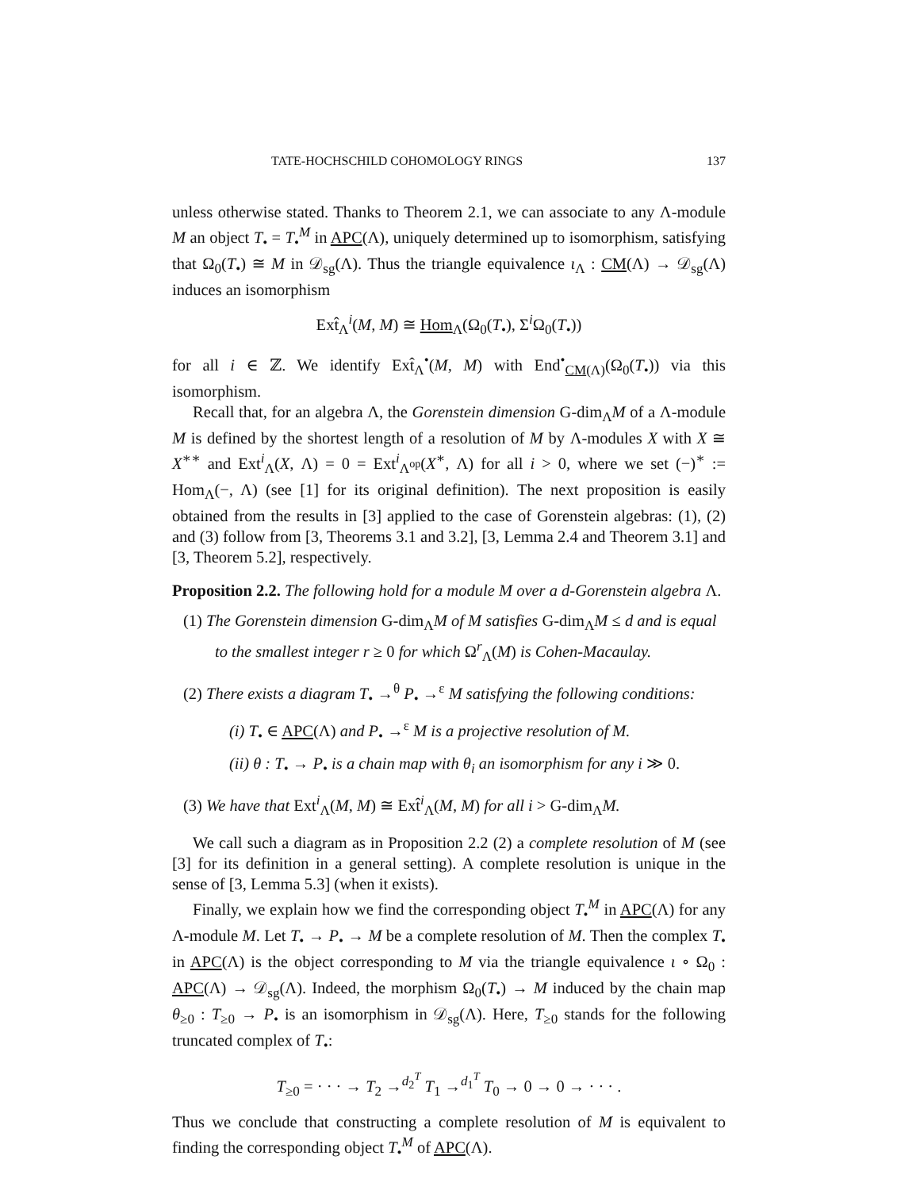TATE-HOCHSCHILD COHOMOLOGY RINGS 137
unless otherwise stated. Thanks to Theorem 2.1, we can associate to any Λ-module M an object T<sub>•</sub> = T<sub>•</sub><sup>M</sup> in APC(Λ), uniquely determined up to isomorphism, satisfying that Ω<sub>0</sub>(T<sub>•</sub>) ≅ M in 𝒟<sub>sg</sub>(Λ). Thus the triangle equivalence ι<sub>Λ</sub> : CM(Λ) → 𝒟<sub>sg</sub>(Λ) induces an isomorphism
Ext̂<sub>Λ</sub><sup>i</sup>(M, M) ≅ Hom<sub>Λ</sub>(Ω<sub>0</sub>(T<sub>•</sub>), Σ<sup>i</sup>Ω<sub>0</sub>(T<sub>•</sub>))
for all i ∈ ℤ. We identify Ext̂<sub>Λ</sub><sup>•</sup>(M, M) with End<sup>•</sup><sub>CM(Λ)</sub>(Ω<sub>0</sub>(T<sub>•</sub>)) via this isomorphism.
Recall that, for an algebra Λ, the Gorenstein dimension G-dim<sub>Λ</sub>M of a Λ-module M is defined by the shortest length of a resolution of M by Λ-modules X with X ≅ X<sup>∗∗</sup> and Ext<sup>i</sup><sub>Λ</sub>(X, Λ) = 0 = Ext<sup>i</sup><sub>Λ<sup>op</sup></sub>(X<sup>∗</sup>, Λ) for all i > 0, where we set (−)<sup>∗</sup> := Hom<sub>Λ</sub>(−, Λ) (see [1] for its original definition). The next proposition is easily obtained from the results in [3] applied to the case of Gorenstein algebras: (1), (2) and (3) follow from [3, Theorems 3.1 and 3.2], [3, Lemma 2.4 and Theorem 3.1] and [3, Theorem 5.2], respectively.
Proposition 2.2. The following hold for a module M over a d-Gorenstein algebra Λ.
(1) The Gorenstein dimension G-dim<sub>Λ</sub>M of M satisfies G-dim<sub>Λ</sub>M ≤ d and is equal to the smallest integer r ≥ 0 for which Ω<sup>r</sup><sub>Λ</sub>(M) is Cohen-Macaulay.
(2) There exists a diagram T<sub>•</sub> →<sup>θ</sup> P<sub>•</sub> →<sup>ε</sup> M satisfying the following conditions:
(i) T<sub>•</sub> ∈ APC(Λ) and P<sub>•</sub> →<sup>ε</sup> M is a projective resolution of M.
(ii) θ : T<sub>•</sub> → P<sub>•</sub> is a chain map with θ<sub>i</sub> an isomorphism for any i ≫ 0.
(3) We have that Ext<sup>i</sup><sub>Λ</sub>(M, M) ≅ Ext̂<sup>i</sup><sub>Λ</sub>(M, M) for all i > G-dim<sub>Λ</sub>M.
We call such a diagram as in Proposition 2.2 (2) a complete resolution of M (see [3] for its definition in a general setting). A complete resolution is unique in the sense of [3, Lemma 5.3] (when it exists).
Finally, we explain how we find the corresponding object T<sub>•</sub><sup>M</sup> in APC(Λ) for any Λ-module M. Let T<sub>•</sub> → P<sub>•</sub> → M be a complete resolution of M. Then the complex T<sub>•</sub> in APC(Λ) is the object corresponding to M via the triangle equivalence ι ∘ Ω<sub>0</sub> : APC(Λ) → 𝒟<sub>sg</sub>(Λ). Indeed, the morphism Ω<sub>0</sub>(T<sub>•</sub>) → M induced by the chain map θ<sub>≥0</sub> : T<sub>≥0</sub> → P<sub>•</sub> is an isomorphism in 𝒟<sub>sg</sub>(Λ). Here, T<sub>≥0</sub> stands for the following truncated complex of T<sub>•</sub>:
T<sub>≥0</sub> = · · · → T<sub>2</sub> →<sup>d<sub>2</sub><sup>T</sup></sup> T<sub>1</sub> →<sup>d<sub>1</sub><sup>T</sup></sup> T<sub>0</sub> → 0 → 0 → · · · .
Thus we conclude that constructing a complete resolution of M is equivalent to finding the corresponding object T<sub>•</sub><sup>M</sup> of APC(Λ).